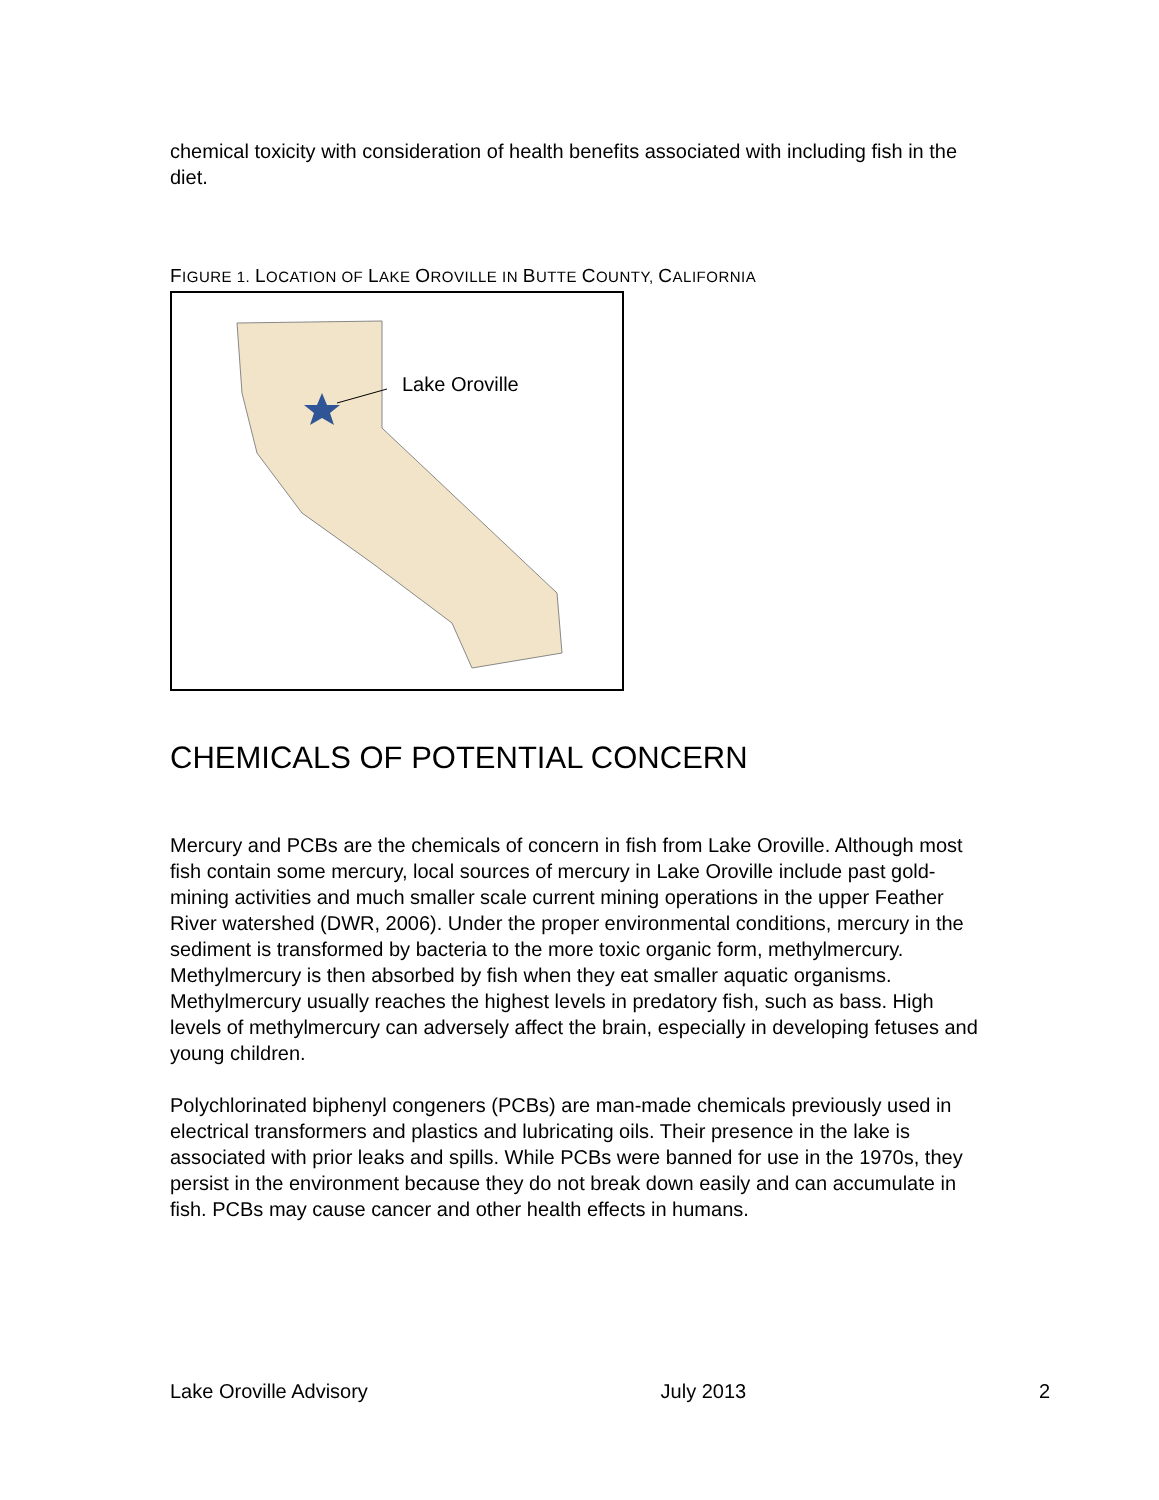chemical toxicity with consideration of health benefits associated with including fish in the diet.
FIGURE 1. LOCATION OF LAKE OROVILLE IN BUTTE COUNTY, CALIFORNIA
Lake Oroville
CHEMICALS OF POTENTIAL CONCERN
Mercury and PCBs are the chemicals of concern in fish from Lake Oroville. Although most fish contain some mercury, local sources of mercury in Lake Oroville include past gold-mining activities and much smaller scale current mining operations in the upper Feather River watershed (DWR, 2006). Under the proper environmental conditions, mercury in the sediment is transformed by bacteria to the more toxic organic form, methylmercury. Methylmercury is then absorbed by fish when they eat smaller aquatic organisms. Methylmercury usually reaches the highest levels in predatory fish, such as bass. High levels of methylmercury can adversely affect the brain, especially in developing fetuses and young children.
Polychlorinated biphenyl congeners (PCBs) are man-made chemicals previously used in electrical transformers and plastics and lubricating oils. Their presence in the lake is associated with prior leaks and spills. While PCBs were banned for use in the 1970s, they persist in the environment because they do not break down easily and can accumulate in fish. PCBs may cause cancer and other health effects in humans.
Lake Oroville Advisory July 2013 2